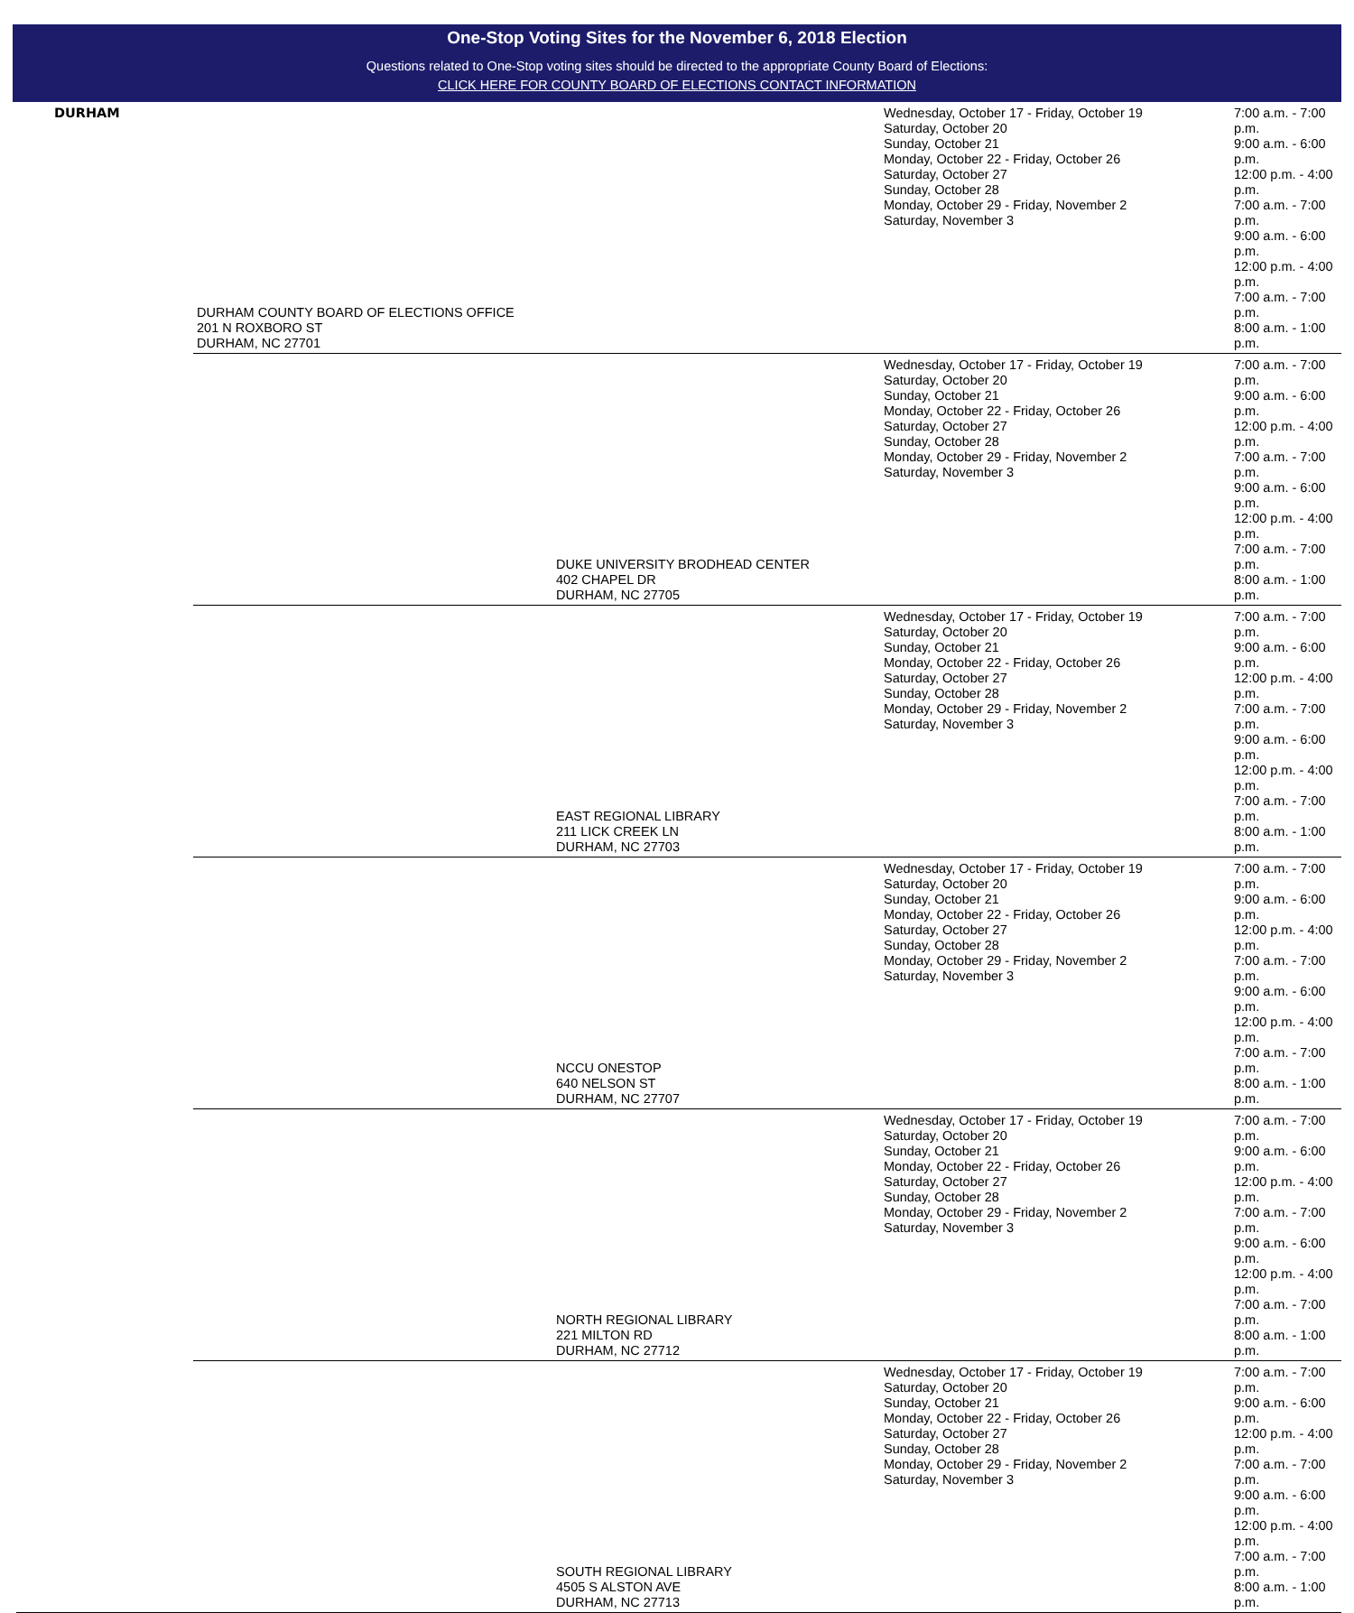One-Stop Voting Sites for the November 6, 2018 Election
Questions related to One-Stop voting sites should be directed to the appropriate County Board of Elections:
CLICK HERE FOR COUNTY BOARD OF ELECTIONS CONTACT INFORMATION
| DURHAM | DURHAM COUNTY BOARD OF ELECTIONS OFFICE 201 N ROXBORO ST DURHAM, NC 27701 | | Wednesday, October 17 - Friday, October 19 Saturday, October 20 Sunday, October 21 Monday, October 22 - Friday, October 26 Saturday, October 27 Sunday, October 28 Monday, October 29 - Friday, November 2 Saturday, November 3 | 7:00 a.m. - 7:00 p.m. 9:00 a.m. - 6:00 p.m. 12:00 p.m. - 4:00 p.m. 7:00 a.m. - 7:00 p.m. 9:00 a.m. - 6:00 p.m. 12:00 p.m. - 4:00 p.m. 7:00 a.m. - 7:00 p.m. 8:00 a.m. - 1:00 p.m. |
| | | DUKE UNIVERSITY BRODHEAD CENTER 402 CHAPEL DR DURHAM, NC 27705 | Wednesday, October 17 - Friday, October 19 Saturday, October 20 Sunday, October 21 Monday, October 22 - Friday, October 26 Saturday, October 27 Sunday, October 28 Monday, October 29 - Friday, November 2 Saturday, November 3 | 7:00 a.m. - 7:00 p.m. 9:00 a.m. - 6:00 p.m. 12:00 p.m. - 4:00 p.m. 7:00 a.m. - 7:00 p.m. 9:00 a.m. - 6:00 p.m. 12:00 p.m. - 4:00 p.m. 7:00 a.m. - 7:00 p.m. 8:00 a.m. - 1:00 p.m. |
| | | EAST REGIONAL LIBRARY 211 LICK CREEK LN DURHAM, NC 27703 | Wednesday, October 17 - Friday, October 19 Saturday, October 20 Sunday, October 21 Monday, October 22 - Friday, October 26 Saturday, October 27 Sunday, October 28 Monday, October 29 - Friday, November 2 Saturday, November 3 | 7:00 a.m. - 7:00 p.m. 9:00 a.m. - 6:00 p.m. 12:00 p.m. - 4:00 p.m. 7:00 a.m. - 7:00 p.m. 9:00 a.m. - 6:00 p.m. 12:00 p.m. - 4:00 p.m. 7:00 a.m. - 7:00 p.m. 8:00 a.m. - 1:00 p.m. |
| | | NCCU ONESTOP 640 NELSON ST DURHAM, NC 27707 | Wednesday, October 17 - Friday, October 19 Saturday, October 20 Sunday, October 21 Monday, October 22 - Friday, October 26 Saturday, October 27 Sunday, October 28 Monday, October 29 - Friday, November 2 Saturday, November 3 | 7:00 a.m. - 7:00 p.m. 9:00 a.m. - 6:00 p.m. 12:00 p.m. - 4:00 p.m. 7:00 a.m. - 7:00 p.m. 9:00 a.m. - 6:00 p.m. 12:00 p.m. - 4:00 p.m. 7:00 a.m. - 7:00 p.m. 8:00 a.m. - 1:00 p.m. |
| | | NORTH REGIONAL LIBRARY 221 MILTON RD DURHAM, NC 27712 | Wednesday, October 17 - Friday, October 19 Saturday, October 20 Sunday, October 21 Monday, October 22 - Friday, October 26 Saturday, October 27 Sunday, October 28 Monday, October 29 - Friday, November 2 Saturday, November 3 | 7:00 a.m. - 7:00 p.m. 9:00 a.m. - 6:00 p.m. 12:00 p.m. - 4:00 p.m. 7:00 a.m. - 7:00 p.m. 9:00 a.m. - 6:00 p.m. 12:00 p.m. - 4:00 p.m. 7:00 a.m. - 7:00 p.m. 8:00 a.m. - 1:00 p.m. |
| | | SOUTH REGIONAL LIBRARY 4505 S ALSTON AVE DURHAM, NC 27713 | Wednesday, October 17 - Friday, October 19 Saturday, October 20 Sunday, October 21 Monday, October 22 - Friday, October 26 Saturday, October 27 Sunday, October 28 Monday, October 29 - Friday, November 2 Saturday, November 3 | 7:00 a.m. - 7:00 p.m. 9:00 a.m. - 6:00 p.m. 12:00 p.m. - 4:00 p.m. 7:00 a.m. - 7:00 p.m. 9:00 a.m. - 6:00 p.m. 12:00 p.m. - 4:00 p.m. 7:00 a.m. - 7:00 p.m. 8:00 a.m. - 1:00 p.m. |